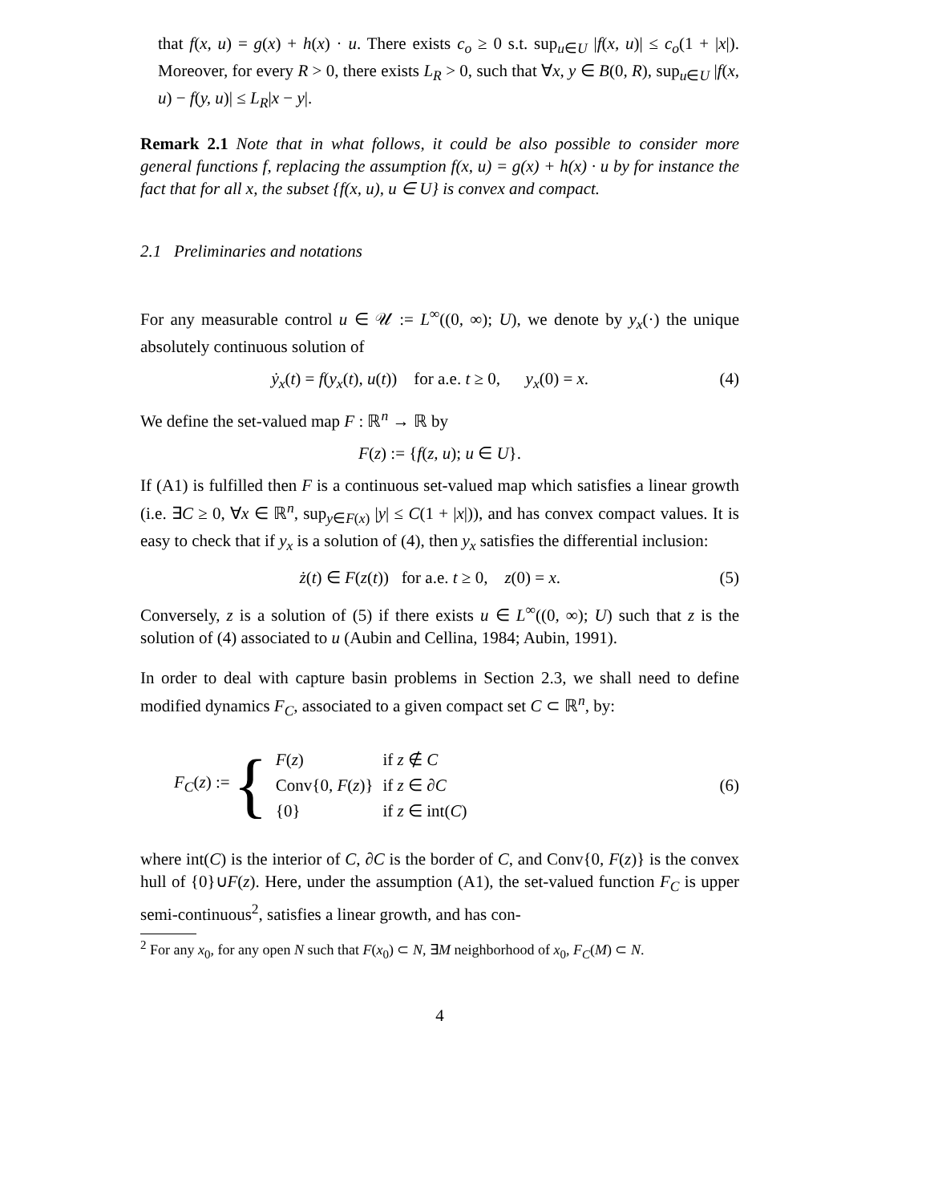that f(x, u) = g(x) + h(x) · u. There exists c<sub>o</sub> ≥ 0 s.t. sup<sub>u∈U</sub> |f(x, u)| ≤ c<sub>o</sub>(1 + |x|). Moreover, for every R > 0, there exists L<sub>R</sub> > 0, such that ∀x, y ∈ B(0, R), sup<sub>u∈U</sub> |f(x, u) − f(y, u)| ≤ L<sub>R</sub>|x − y|.
Remark 2.1 Note that in what follows, it could be also possible to consider more general functions f, replacing the assumption f(x, u) = g(x) + h(x) · u by for instance the fact that for all x, the subset {f(x, u), u ∈ U} is convex and compact.
2.1 Preliminaries and notations
For any measurable control u ∈ 𝒰 := L<sup>∞</sup>((0, ∞); U), we denote by y<sub>x</sub>(·) the unique absolutely continuous solution of
ẏ<sub>x</sub>(t) = f(y<sub>x</sub>(t), u(t)) for a.e. t ≥ 0, y<sub>x</sub>(0) = x. (4)
We define the set-valued map F : ℝ<sup>n</sup> → ℝ by
F(z) := {f(z, u); u ∈ U}.
If (A1) is fulfilled then F is a continuous set-valued map which satisfies a linear growth (i.e. ∃C ≥ 0, ∀x ∈ ℝ<sup>n</sup>, sup<sub>y∈F(x)</sub> |y| ≤ C(1 + |x|)), and has convex compact values. It is easy to check that if y<sub>x</sub> is a solution of (4), then y<sub>x</sub> satisfies the differential inclusion:
ż(t) ∈ F(z(t)) for a.e. t ≥ 0, z(0) = x. (5)
Conversely, z is a solution of (5) if there exists u ∈ L<sup>∞</sup>((0, ∞); U) such that z is the solution of (4) associated to u (Aubin and Cellina, 1984; Aubin, 1991).
In order to deal with capture basin problems in Section 2.3, we shall need to define modified dynamics F<sub>C</sub>, associated to a given compact set C ⊂ ℝ<sup>n</sup>, by:
F<sub>C</sub>(z) := {
| F ( z ) | if z ∉ C |
| Conv{0 , F ( z )} | if z ∈ ∂ C |
| {0} | if z ∈ int( C ) |
(6)
where int(C) is the interior of C, ∂C is the border of C, and Conv{0, F(z)} is the convex hull of {0}∪F(z). Here, under the assumption (A1), the set-valued function F<sub>C</sub> is upper semi-continuous<sup>2</sup>, satisfies a linear growth, and has con-
<sup>2</sup> For any x<sub>0</sub>, for any open N such that F(x<sub>0</sub>) ⊂ N, ∃M neighborhood of x<sub>0</sub>, F<sub>C</sub>(M) ⊂ N.
4